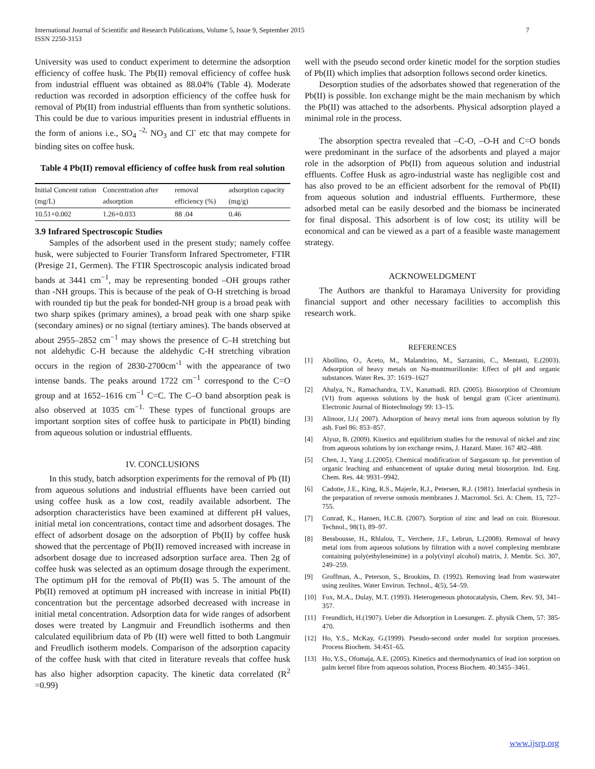International Journal of Scientific and Research Publications, Volume 5, Issue 9, September 2015
ISSN 2250-3153
7
University was used to conduct experiment to determine the adsorption efficiency of coffee husk. The Pb(II) removal efficiency of coffee husk from industrial effluent was obtained as 88.04% (Table 4). Moderate reduction was recorded in adsorption efficiency of the coffee husk for removal of Pb(II) from industrial effluents than from synthetic solutions. This could be due to various impurities present in industrial effluents in the form of anions i.e., SO<sub>4</sub> <sup>-2,</sup> NO<sub>3</sub> and Cl<sup>-</sup> etc that may compete for binding sites on coffee husk.
Table 4 Pb(II) removal efficiency of coffee husk from real solution
| Initial Concent ration (mg/L) | Concentration after adsorption | removal efficiency (%) | adsorption capacity (mg/g) |
| --- | --- | --- | --- |
| 10.51+0.002 | 1.26+0.033 | 88 .04 | 0.46 |
3.9 Infrared Spectroscopic Studies
Samples of the adsorbent used in the present study; namely coffee husk, were subjected to Fourier Transform Infrared Spectrometer, FTIR (Presige 21, Germen). The FTIR Spectroscopic analysis indicated broad bands at 3441 cm<sup>−1</sup>, may be representing bonded –OH groups rather than -NH groups. This is because of the peak of O-H stretching is broad with rounded tip but the peak for bonded-NH group is a broad peak with two sharp spikes (primary amines), a broad peak with one sharp spike (secondary amines) or no signal (tertiary amines). The bands observed at about 2955–2852 cm<sup>−1</sup> may shows the presence of C–H stretching but not aldehydic C-H because the aldehydic C-H stretching vibration occurs in the region of 2830-2700cm<sup>-1</sup> with the appearance of two intense bands. The peaks around 1722 cm<sup>−1</sup> correspond to the C=O group and at 1652–1616 cm<sup>−1</sup> C=C. The C–O band absorption peak is also observed at 1035 cm<sup>−1.</sup> These types of functional groups are important sorption sites of coffee husk to participate in Pb(II) binding from aqueous solution or industrial effluents.
IV. CONCLUSIONS
In this study, batch adsorption experiments for the removal of Pb (II) from aqueous solutions and industrial effluents have been carried out using coffee husk as a low cost, readily available adsorbent. The adsorption characteristics have been examined at different pH values, initial metal ion concentrations, contact time and adsorbent dosages. The effect of adsorbent dosage on the adsorption of Pb(II) by coffee husk showed that the percentage of Pb(II) removed increased with increase in adsorbent dosage due to increased adsorption surface area. Then 2g of coffee husk was selected as an optimum dosage through the experiment. The optimum pH for the removal of Pb(II) was 5. The amount of the Pb(II) removed at optimum pH increased with increase in initial Pb(II) concentration but the percentage adsorbed decreased with increase in initial metal concentration. Adsorption data for wide ranges of adsorbent doses were treated by Langmuir and Freundlich isotherms and then calculated equilibrium data of Pb (II) were well fitted to both Langmuir and Freudlich isotherm models. Comparison of the adsorption capacity of the coffee husk with that cited in literature reveals that coffee husk has also higher adsorption capacity. The kinetic data correlated (R<sup>2</sup> =0.99)
well with the pseudo second order kinetic model for the sorption studies of Pb(II) which implies that adsorption follows second order kinetics.
Desorption studies of the adsorbates showed that regeneration of the Pb(II) is possible. Ion exchange might be the main mechanism by which the Pb(II) was attached to the adsorbents. Physical adsorption played a minimal role in the process.
The absorption spectra revealed that –C-O, –O-H and C=O bonds were predominant in the surface of the adsorbents and played a major role in the adsorption of Pb(II) from aqueous solution and industrial effluents. Coffee Husk as agro-industrial waste has negligible cost and has also proved to be an efficient adsorbent for the removal of Pb(II) from aqueous solution and industrial effluents. Furthermore, these adsorbed metal can be easily desorbed and the biomass be incinerated for final disposal. This adsorbent is of low cost; its utility will be economical and can be viewed as a part of a feasible waste management strategy.
ACKNOWELDGMENT
The Authors are thankful to Haramaya University for providing financial support and other necessary facilities to accomplish this research work.
REFERENCES
[1] Abollino, O., Aceto, M., Malandrino, M., Sarzanini, C., Mentasti, E.(2003). Adsorption of heavy metals on Na-montmorillonite: Effect of pH and organic substances. Water Res. 37: 1619–1627
[2] Ahalya, N., Ramachandra, T.V., Kanamadi. RD. (2005). Biosorption of Chromium (VI) from aqueous solutions by the husk of bengal gram (Cicer arientinum). Electronic Journal of Biotechnology 99: 13–15.
[3] Alinoor, I.J.( 2007). Adsorption of heavy metal ions from aqueous solution by fly ash. Fuel 86: 853–857.
[4] Alyuz, B. (2009). Kinetics and equilibrium studies for the removal of nickel and zinc from aqueous solutions by ion exchange resins, J. Hazard. Mater. 167 482–488.
[5] Chen, J., Yang ,L.(2005). Chemical modification of Sargassum sp. for prevention of organic leaching and enhancement of uptake during metal biosorption. Ind. Eng. Chem. Res. 44: 9931–9942.
[6] Cadotte, J.E., King, R.S., Majerle, R.J., Petersen, R.J. (1981). Interfacial synthesis in the preparation of reverse osmosis membranes J. Macromol. Sci. A: Chem. 15, 727–755.
[7] Conrad, K., Hansen, H.C.B. (2007). Sorption of zinc and lead on coir. Bioresour. Technol., 98(1), 89–97.
[8] Bessbousse, H., Rhlalou, T., Verchere, J.F., Lebrun, L.(2008). Removal of heavy metal ions from aqueous solutions by filtration with a novel complexing membrane containing poly(ethyleneimine) in a poly(vinyl alcohol) matrix, J. Membr. Sci. 307, 249–259.
[9] Groffman, A., Peterson, S., Brookins, D. (1992). Removing lead from wastewater using zeolites. Water Environ. Technol., 4(5), 54–59.
[10] Fox, M.A., Dulay, M.T. (1993). Heterogeneous photocatalysis, Chem. Rev. 93, 341–357.
[11] Freundlich, H.(1907). Ueber die Adsorption in Loesungen. Z. physik Chem, 57: 385-470.
[12] Ho, Y.S., McKay, G.(1999). Pseudo-second order model for sorption processes. Process Biochem. 34:451–65.
[13] Ho, Y.S., Ofomaja, A.E. (2005). Kinetics and thermodynamics of lead ion sorption on palm kernel fibre from aqueous solution, Process Biochem. 40:3455–3461.
www.ijsrp.org